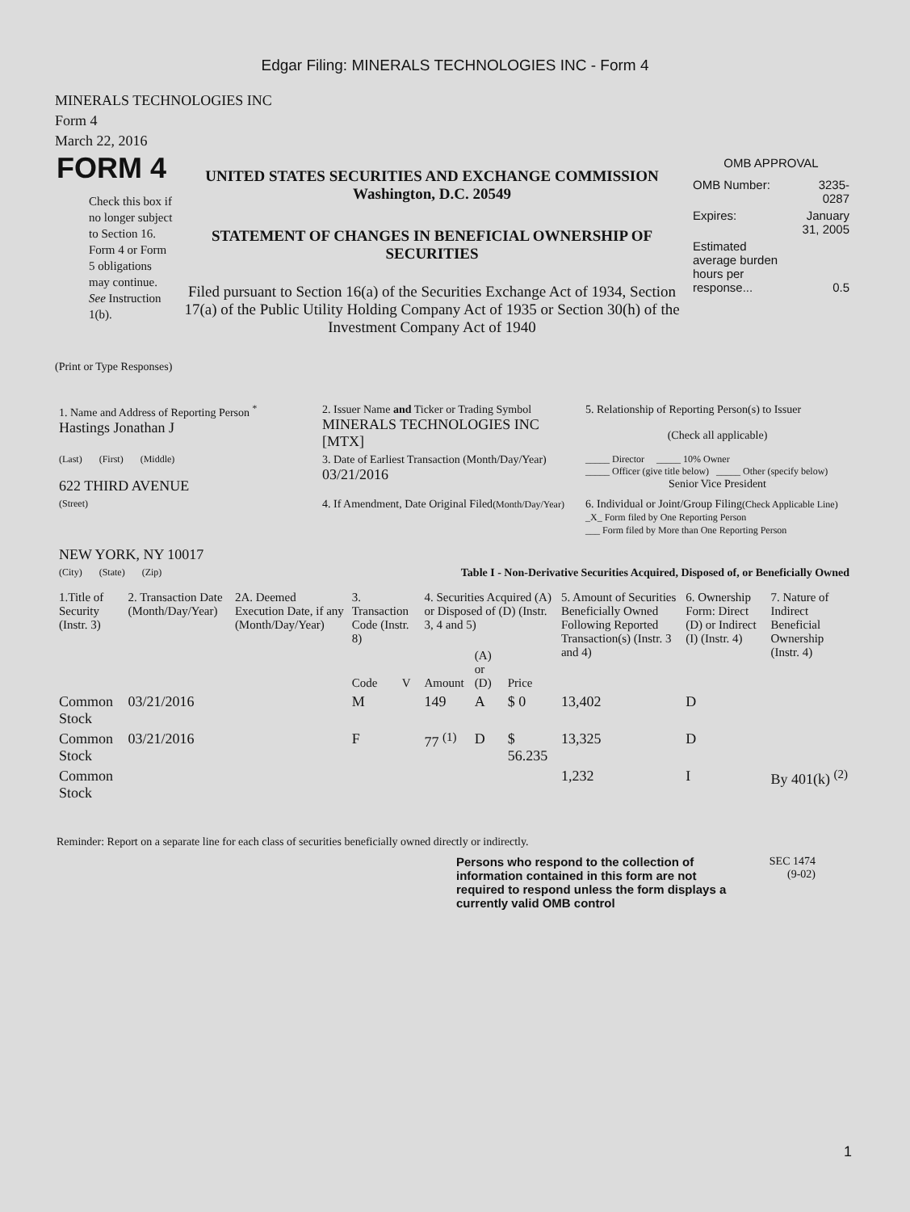Edgar Filing: MINERALS TECHNOLOGIES INC - Form 4
MINERALS TECHNOLOGIES INC
Form 4
March 22, 2016
FORM 4
Check this box if no longer subject to Section 16. Form 4 or Form 5 obligations may continue. See Instruction 1(b).
UNITED STATES SECURITIES AND EXCHANGE COMMISSION
Washington, D.C. 20549
STATEMENT OF CHANGES IN BENEFICIAL OWNERSHIP OF SECURITIES
Filed pursuant to Section 16(a) of the Securities Exchange Act of 1934, Section 17(a) of the Public Utility Holding Company Act of 1935 or Section 30(h) of the Investment Company Act of 1940
OMB APPROVAL
| OMB Number: | 3235-0287 |
| Expires: | January 31, 2005 |
| Estimated average burden hours per response... | 0.5 |
(Print or Type Responses)
| 1. Name and Address of Reporting Person <sup>*</sup> Hastings Jonathan J | 2. Issuer Name and Ticker or Trading Symbol MINERALS TECHNOLOGIES INC [MTX] | 5. Relationship of Reporting Person(s) to Issuer (Check all applicable) |
| (Last) (First) (Middle) 622 THIRD AVENUE | 3. Date of Earliest Transaction (Month/Day/Year) 03/21/2016 | _____ Director _____ 10% Owner _____ Officer (give title below) _____ Other (specify below) Senior Vice President |
| (Street) NEW YORK, NY 10017 | 4. If Amendment, Date Original Filed (Month/Day/Year) | 6. Individual or Joint/Group Filing (Check Applicable Line) _X_ Form filed by One Reporting Person ___ Form filed by More than One Reporting Person |
| (City) (State) (Zip) | Table I - Non-Derivative Securities Acquired, Disposed of, or Beneficially Owned | |
| 1.Title of Security (Instr. 3) | 2. Transaction Date (Month/Day/Year) | 2A. Deemed Execution Date, if any (Month/Day/Year) | 3. Transaction Code (Instr. 8) | | 4. Securities Acquired (A) or Disposed of (D) (Instr. 3, 4 and 5) | | | 5. Amount of Securities Beneficially Owned Following Reported Transaction(s) (Instr. 3 and 4) | 6. Ownership Form: Direct (D) or Indirect (I) (Instr. 4) | 7. Nature of Indirect Beneficial Ownership (Instr. 4) |
| --- | --- | --- | --- | --- | --- | --- | --- | --- | --- | --- |
| | | | Code | V | Amount | (A) or (D) | Price | | | |
| Common Stock | 03/21/2016 | | M | | 149 | A | $ 0 | 13,402 | D | |
| Common Stock | 03/21/2016 | | F | | 77 <sup>(1)</sup> | D | $ 56.235 | 13,325 | D | |
| Common Stock | | | | | | | | 1,232 | I | By 401(k) <sup>(2)</sup> |
Reminder: Report on a separate line for each class of securities beneficially owned directly or indirectly.
Persons who respond to the collection of information contained in this form are not required to respond unless the form displays a currently valid OMB control
SEC 1474
(9-02)
1